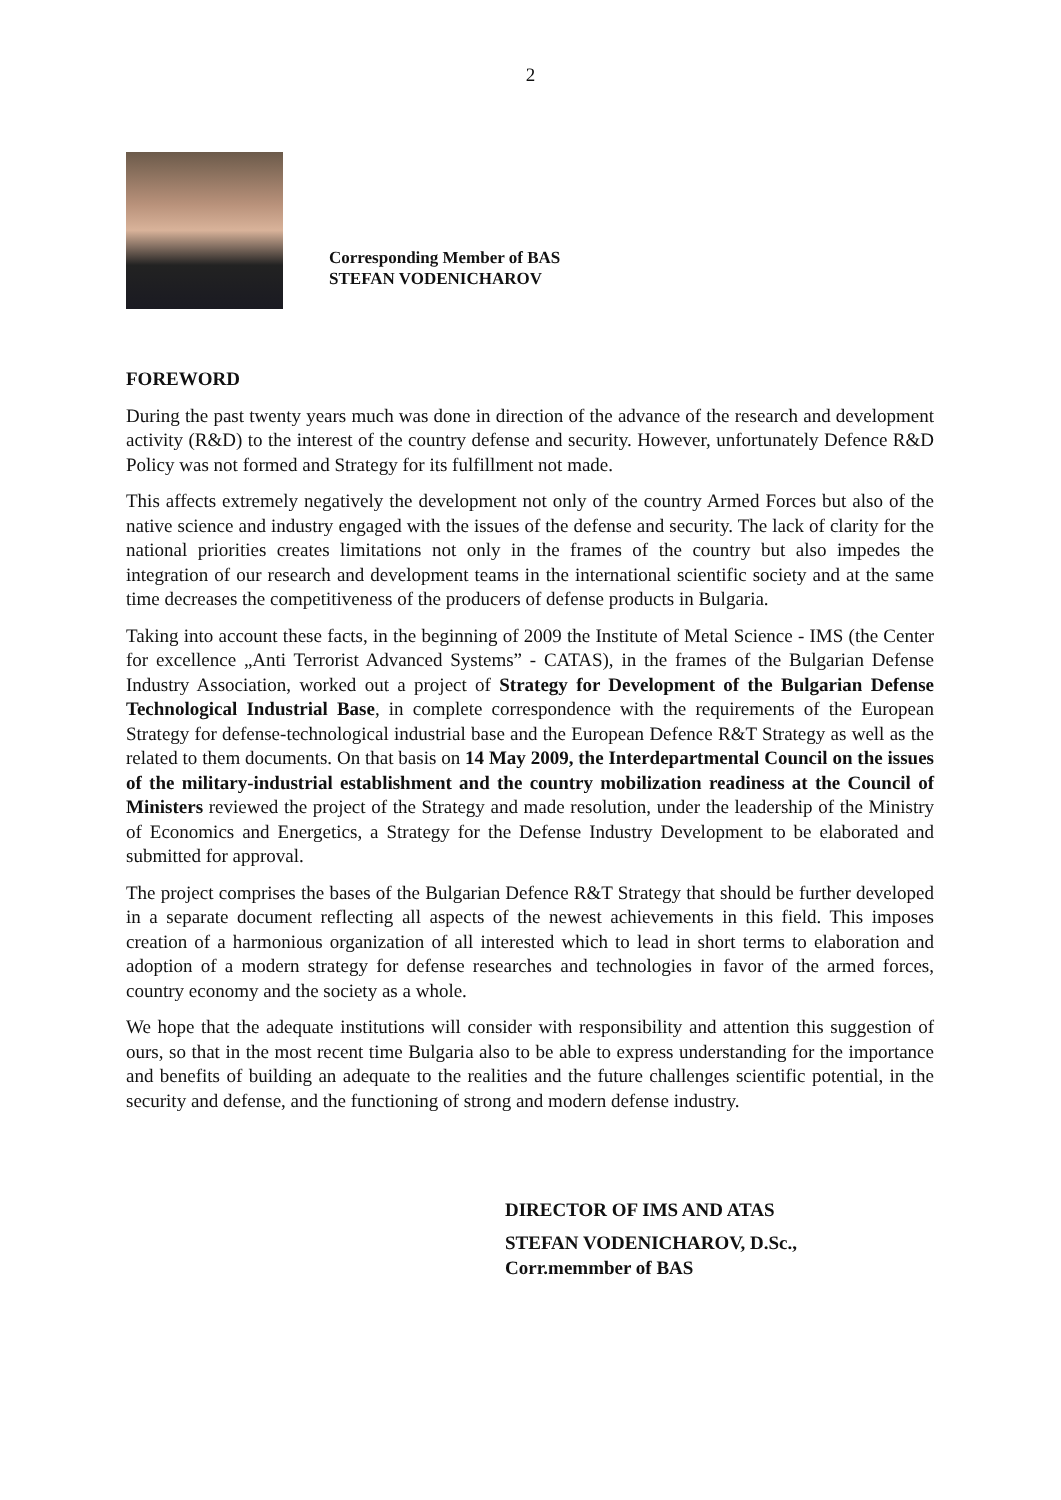2
Corresponding Member of BAS
STEFAN VODENICHAROV
FOREWORD
During the past twenty years much was done in direction of the advance of the research and development activity (R&D) to the interest of the country defense and security. However, unfortunately Defence R&D Policy was not formed and Strategy for its fulfillment not made.
This affects extremely negatively the development not only of the country Armed Forces but also of the native science and industry engaged with the issues of the defense and security. The lack of clarity for the national priorities creates limitations not only in the frames of the country but also impedes the integration of our research and development teams in the international scientific society and at the same time decreases the competitiveness of the producers of defense products in Bulgaria.
Taking into account these facts, in the beginning of 2009 the Institute of Metal Science - IMS (the Center for excellence „Anti Terrorist Advanced Systems” - CATAS), in the frames of the Bulgarian Defense Industry Association, worked out a project of Strategy for Development of the Bulgarian Defense Technological Industrial Base, in complete correspondence with the requirements of the European Strategy for defense-technological industrial base and the European Defence R&T Strategy as well as the related to them documents. On that basis on 14 May 2009, the Interdepartmental Council on the issues of the military-industrial establishment and the country mobilization readiness at the Council of Ministers reviewed the project of the Strategy and made resolution, under the leadership of the Ministry of Economics and Energetics, a Strategy for the Defense Industry Development to be elaborated and submitted for approval.
The project comprises the bases of the Bulgarian Defence R&T Strategy that should be further developed in a separate document reflecting all aspects of the newest achievements in this field. This imposes creation of a harmonious organization of all interested which to lead in short terms to elaboration and adoption of a modern strategy for defense researches and technologies in favor of the armed forces, country economy and the society as a whole.
We hope that the adequate institutions will consider with responsibility and attention this suggestion of ours, so that in the most recent time Bulgaria also to be able to express understanding for the importance and benefits of building an adequate to the realities and the future challenges scientific potential, in the security and defense, and the functioning of strong and modern defense industry.
DIRECTOR OF IMS AND ATAS
STEFAN VODENICHAROV, D.Sc.,
Corr.memmber of BAS